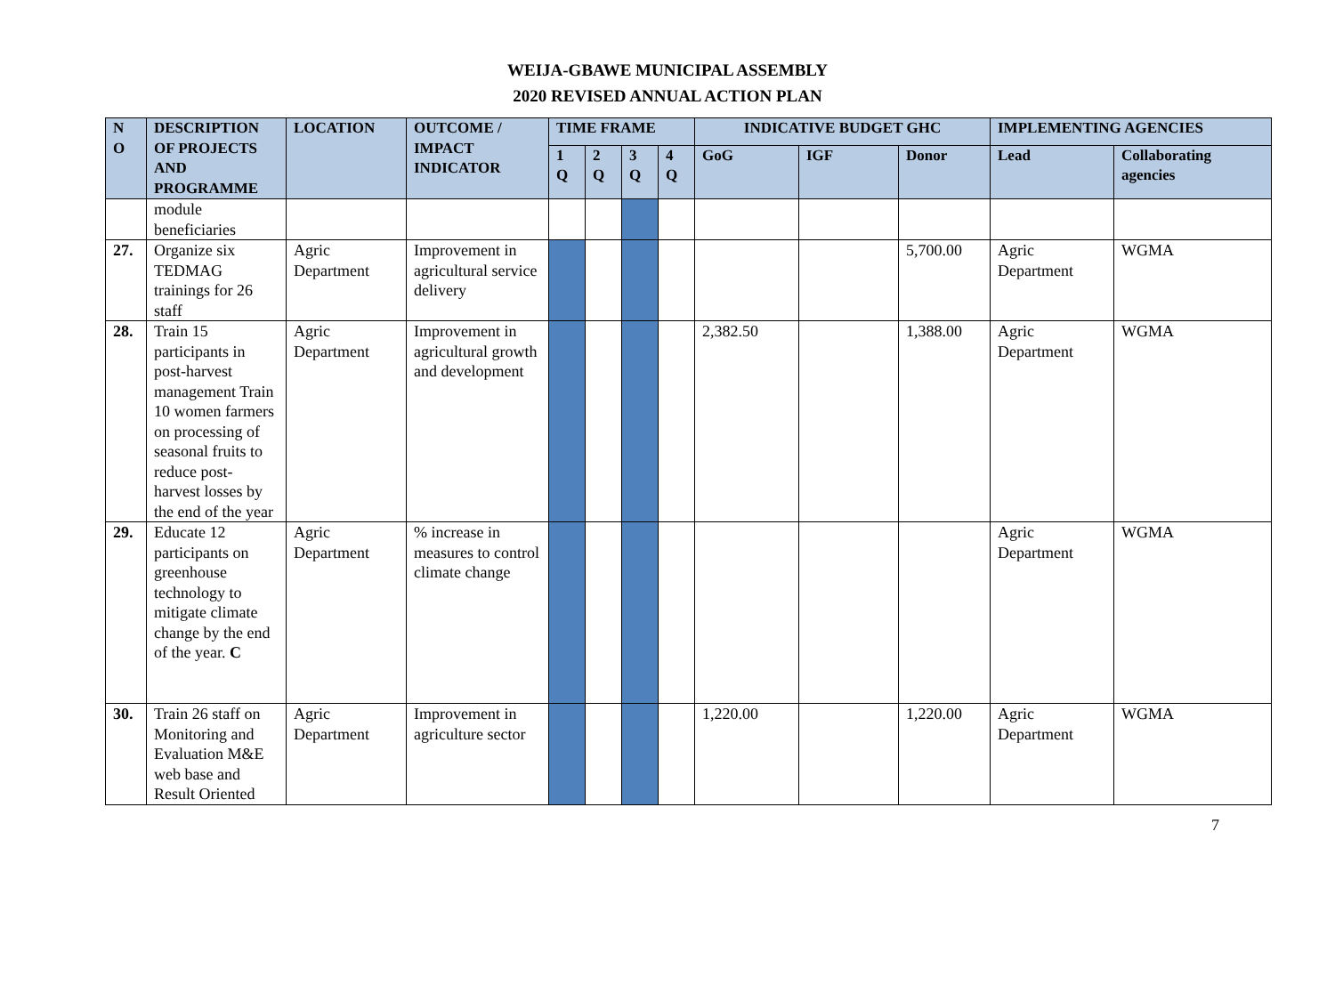WEIJA-GBAWE MUNICIPAL ASSEMBLY
2020 REVISED ANNUAL ACTION PLAN
| N O | DESCRIPTION OF PROJECTS AND PROGRAMME | LOCATION | OUTCOME / IMPACT INDICATOR | TIME FRAME | | | | INDICATIVE BUDGET GHC | | | IMPLEMENTING AGENCIES | |
| --- | --- | --- | --- | --- | --- | --- | --- | --- | --- | --- | --- | --- |
| | | | | 1 Q | 2 Q | 3 Q | 4 Q | GoG | IGF | Donor | Lead | Collaborating agencies |
| | module beneficiaries | | | | | | | | | | | |
| 27. | Organize six TEDMAG trainings for 26 staff | Agric Department | Improvement in agricultural service delivery | | | | | | | 5,700.00 | Agric Department | WGMA |
| 28. | Train 15 participants in post-harvest management Train 10 women farmers on processing of seasonal fruits to reduce post-harvest losses by the end of the year | Agric Department | Improvement in agricultural growth and development | | | | | 2,382.50 | | 1,388.00 | Agric Department | WGMA |
| 29. | Educate 12 participants on greenhouse technology to mitigate climate change by the end of the year. C | Agric Department | % increase in measures to control climate change | | | | | | | | Agric Department | WGMA |
| 30. | Train 26 staff on Monitoring and Evaluation M&E web base and Result Oriented | Agric Department | Improvement in agriculture sector | | | | | 1,220.00 | | 1,220.00 | Agric Department | WGMA |
7